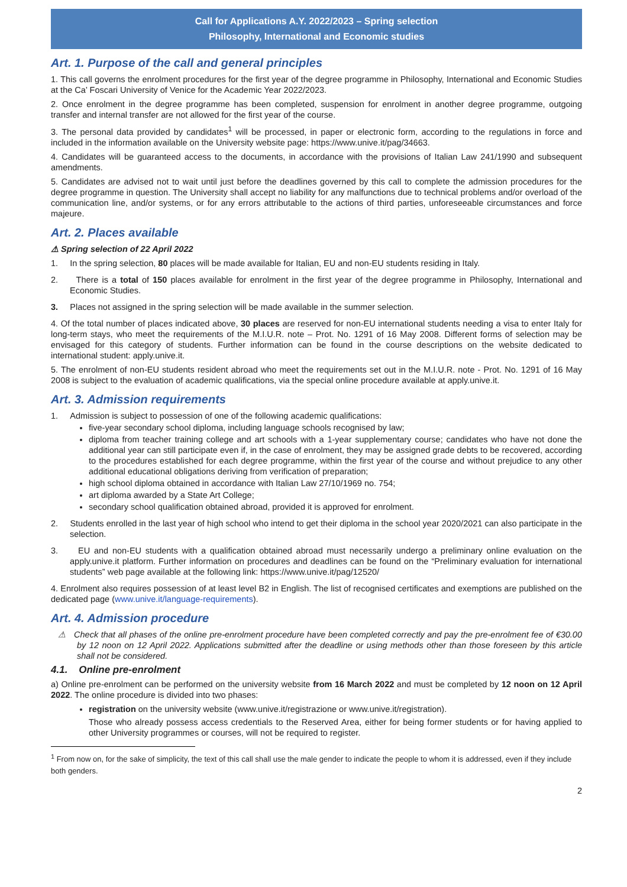Call for Applications A.Y. 2022/2023 – Spring selection
Philosophy, International and Economic studies
Art. 1. Purpose of the call and general principles
1. This call governs the enrolment procedures for the first year of the degree programme in Philosophy, International and Economic Studies at the Ca’ Foscari University of Venice for the Academic Year 2022/2023.
2. Once enrolment in the degree programme has been completed, suspension for enrolment in another degree programme, outgoing transfer and internal transfer are not allowed for the first year of the course.
3. The personal data provided by candidates<sup>1</sup> will be processed, in paper or electronic form, according to the regulations in force and included in the information available on the University website page: https://www.unive.it/pag/34663.
4. Candidates will be guaranteed access to the documents, in accordance with the provisions of Italian Law 241/1990 and subsequent amendments.
5. Candidates are advised not to wait until just before the deadlines governed by this call to complete the admission procedures for the degree programme in question. The University shall accept no liability for any malfunctions due to technical problems and/or overload of the communication line, and/or systems, or for any errors attributable to the actions of third parties, unforeseeable circumstances and force majeure.
Art. 2. Places available
⚠ Spring selection of 22 April 2022
1. In the spring selection, 80 places will be made available for Italian, EU and non-EU students residing in Italy.
2. There is a total of 150 places available for enrolment in the first year of the degree programme in Philosophy, International and Economic Studies.
3. Places not assigned in the spring selection will be made available in the summer selection.
4. Of the total number of places indicated above, 30 places are reserved for non-EU international students needing a visa to enter Italy for long-term stays, who meet the requirements of the M.I.U.R. note – Prot. No. 1291 of 16 May 2008. Different forms of selection may be envisaged for this category of students. Further information can be found in the course descriptions on the website dedicated to international student: apply.unive.it.
5. The enrolment of non-EU students resident abroad who meet the requirements set out in the M.I.U.R. note - Prot. No. 1291 of 16 May 2008 is subject to the evaluation of academic qualifications, via the special online procedure available at apply.unive.it.
Art. 3. Admission requirements
1. Admission is subject to possession of one of the following academic qualifications:
five-year secondary school diploma, including language schools recognised by law;
diploma from teacher training college and art schools with a 1-year supplementary course; candidates who have not done the additional year can still participate even if, in the case of enrolment, they may be assigned grade debts to be recovered, according to the procedures established for each degree programme, within the first year of the course and without prejudice to any other additional educational obligations deriving from verification of preparation;
high school diploma obtained in accordance with Italian Law 27/10/1969 no. 754;
art diploma awarded by a State Art College;
secondary school qualification obtained abroad, provided it is approved for enrolment.
2. Students enrolled in the last year of high school who intend to get their diploma in the school year 2020/2021 can also participate in the selection.
3. EU and non-EU students with a qualification obtained abroad must necessarily undergo a preliminary online evaluation on the apply.unive.it platform. Further information on procedures and deadlines can be found on the “Preliminary evaluation for international students” web page available at the following link: https://www.unive.it/pag/12520/
4. Enrolment also requires possession of at least level B2 in English. The list of recognised certificates and exemptions are published on the dedicated page (www.unive.it/language-requirements).
Art. 4. Admission procedure
⚠ Check that all phases of the online pre-enrolment procedure have been completed correctly and pay the pre-enrolment fee of €30.00 by 12 noon on 12 April 2022. Applications submitted after the deadline or using methods other than those foreseen by this article shall not be considered.
4.1. Online pre-enrolment
a) Online pre-enrolment can be performed on the university website from 16 March 2022 and must be completed by 12 noon on 12 April 2022. The online procedure is divided into two phases:
registration on the university website (www.unive.it/registrazione or www.unive.it/registration).
Those who already possess access credentials to the Reserved Area, either for being former students or for having applied to other University programmes or courses, will not be required to register.
<sup>1</sup> From now on, for the sake of simplicity, the text of this call shall use the male gender to indicate the people to whom it is addressed, even if they include both genders.
2